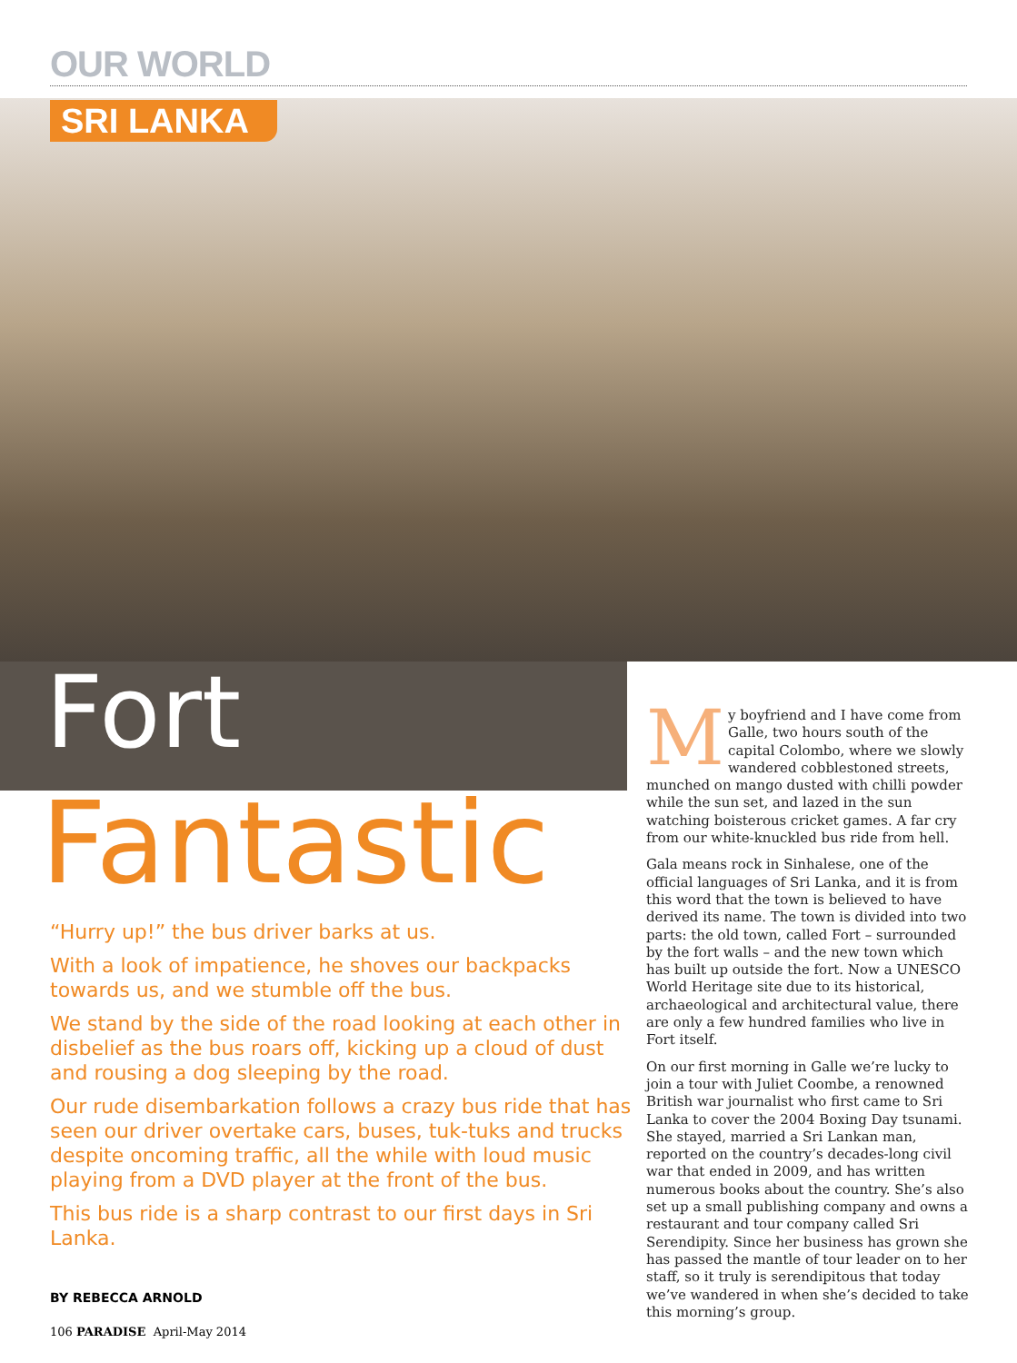OUR WORLD
SRI LANKA
Fort
Fantastic
“Hurry up!” the bus driver barks at us.
With a look of impatience, he shoves our backpacks towards us, and we stumble off the bus.
We stand by the side of the road looking at each other in disbelief as the bus roars off, kicking up a cloud of dust and rousing a dog sleeping by the road.
Our rude disembarkation follows a crazy bus ride that has seen our driver overtake cars, buses, tuk-tuks and trucks despite oncoming traffic, all the while with loud music playing from a DVD player at the front of the bus.
This bus ride is a sharp contrast to our first days in Sri Lanka.
My boyfriend and I have come from Galle, two hours south of the capital Colombo, where we slowly wandered cobblestoned streets, munched on mango dusted with chilli powder while the sun set, and lazed in the sun watching boisterous cricket games. A far cry from our white-knuckled bus ride from hell.
Gala means rock in Sinhalese, one of the official languages of Sri Lanka, and it is from this word that the town is believed to have derived its name. The town is divided into two parts: the old town, called Fort – surrounded by the fort walls – and the new town which has built up outside the fort. Now a UNESCO World Heritage site due to its historical, archaeological and architectural value, there are only a few hundred families who live in Fort itself.
On our first morning in Galle we’re lucky to join a tour with Juliet Coombe, a renowned British war journalist who first came to Sri Lanka to cover the 2004 Boxing Day tsunami. She stayed, married a Sri Lankan man, reported on the country’s decades-long civil war that ended in 2009, and has written numerous books about the country. She’s also set up a small publishing company and owns a restaurant and tour company called Sri Serendipity. Since her business has grown she has passed the mantle of tour leader on to her staff, so it truly is serendipitous that today we’ve wandered in when she’s decided to take this morning’s group.
BY REBECCA ARNOLD
106 PARADISE April-May 2014